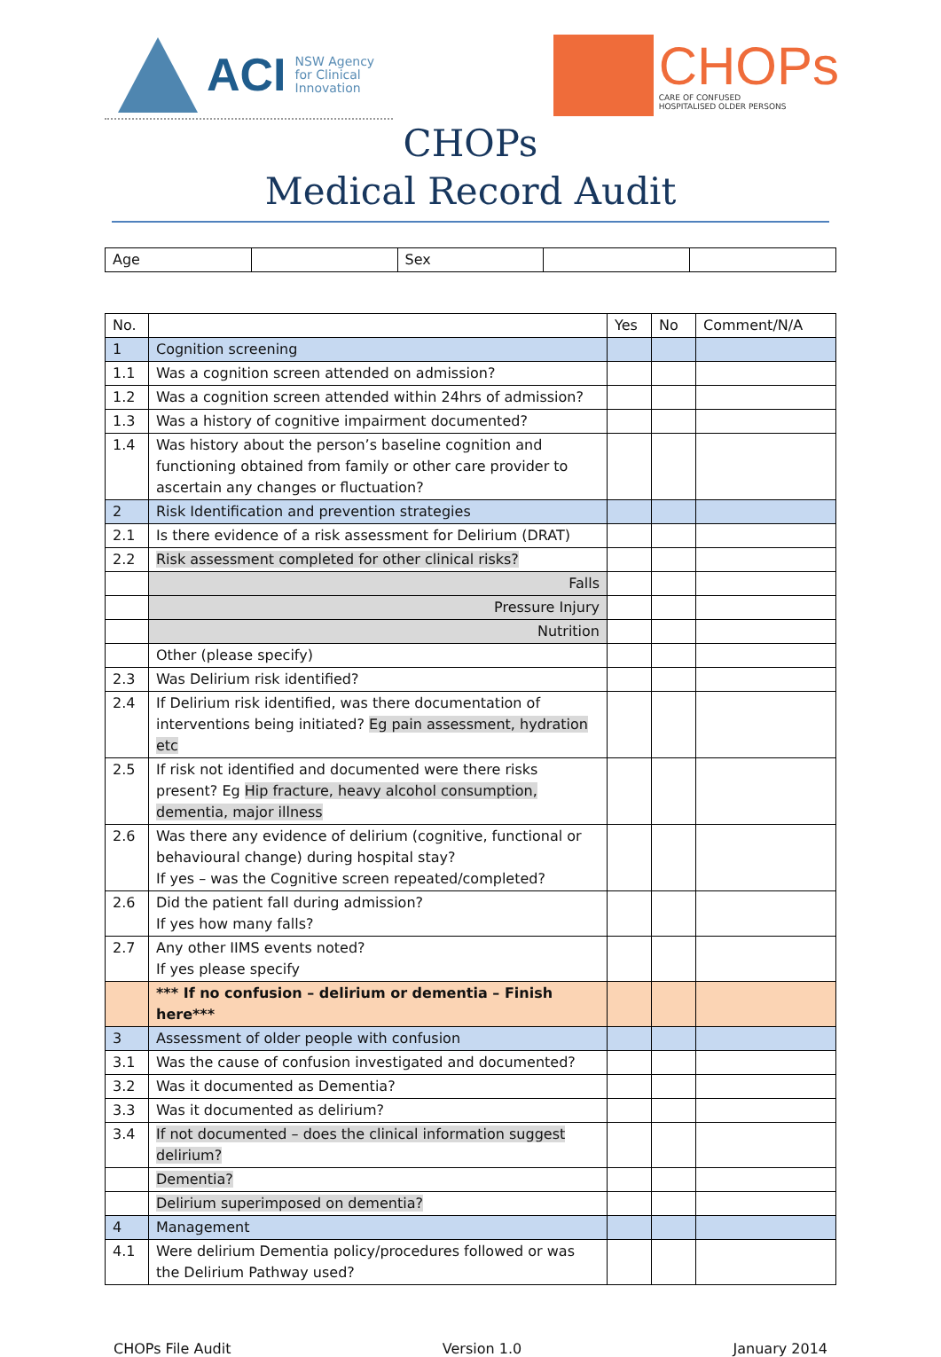ACI NSW Agency
for Clinical
Innovation
CHOPs
CARE OF CONFUSED
HOSPITALISED OLDER PERSONS
CHOPs
Medical Record Audit
| Age | | Sex | | |
| No. | | Yes | No | Comment/N/A |
| --- | --- | --- | --- | --- |
| 1 | Cognition screening | | | |
| 1.1 | Was a cognition screen attended on admission? | | | |
| 1.2 | Was a cognition screen attended within 24hrs of admission? | | | |
| 1.3 | Was a history of cognitive impairment documented? | | | |
| 1.4 | Was history about the person’s baseline cognition and functioning obtained from family or other care provider to ascertain any changes or fluctuation? | | | |
| 2 | Risk Identification and prevention strategies | | | |
| 2.1 | Is there evidence of a risk assessment for Delirium (DRAT) | | | |
| 2.2 | Risk assessment completed for other clinical risks? | | | |
| | Falls | | | |
| | Pressure Injury | | | |
| | Nutrition | | | |
| | Other (please specify) | | | |
| 2.3 | Was Delirium risk identified? | | | |
| 2.4 | If Delirium risk identified, was there documentation of interventions being initiated? Eg pain assessment, hydration etc | | | |
| 2.5 | If risk not identified and documented were there risks present? Eg Hip fracture, heavy alcohol consumption, dementia, major illness | | | |
| 2.6 | Was there any evidence of delirium (cognitive, functional or behavioural change) during hospital stay? If yes – was the Cognitive screen repeated/completed? | | | |
| 2.6 | Did the patient fall during admission? If yes how many falls? | | | |
| 2.7 | Any other IIMS events noted? If yes please specify | | | |
| | *** If no confusion – delirium or dementia – Finish here*** | | | |
| 3 | Assessment of older people with confusion | | | |
| 3.1 | Was the cause of confusion investigated and documented? | | | |
| 3.2 | Was it documented as Dementia? | | | |
| 3.3 | Was it documented as delirium? | | | |
| 3.4 | If not documented – does the clinical information suggest delirium? | | | |
| | Dementia? | | | |
| | Delirium superimposed on dementia? | | | |
| 4 | Management | | | |
| 4.1 | Were delirium Dementia policy/procedures followed or was the Delirium Pathway used? | | | |
CHOPs File Audit Version 1.0 January 2014